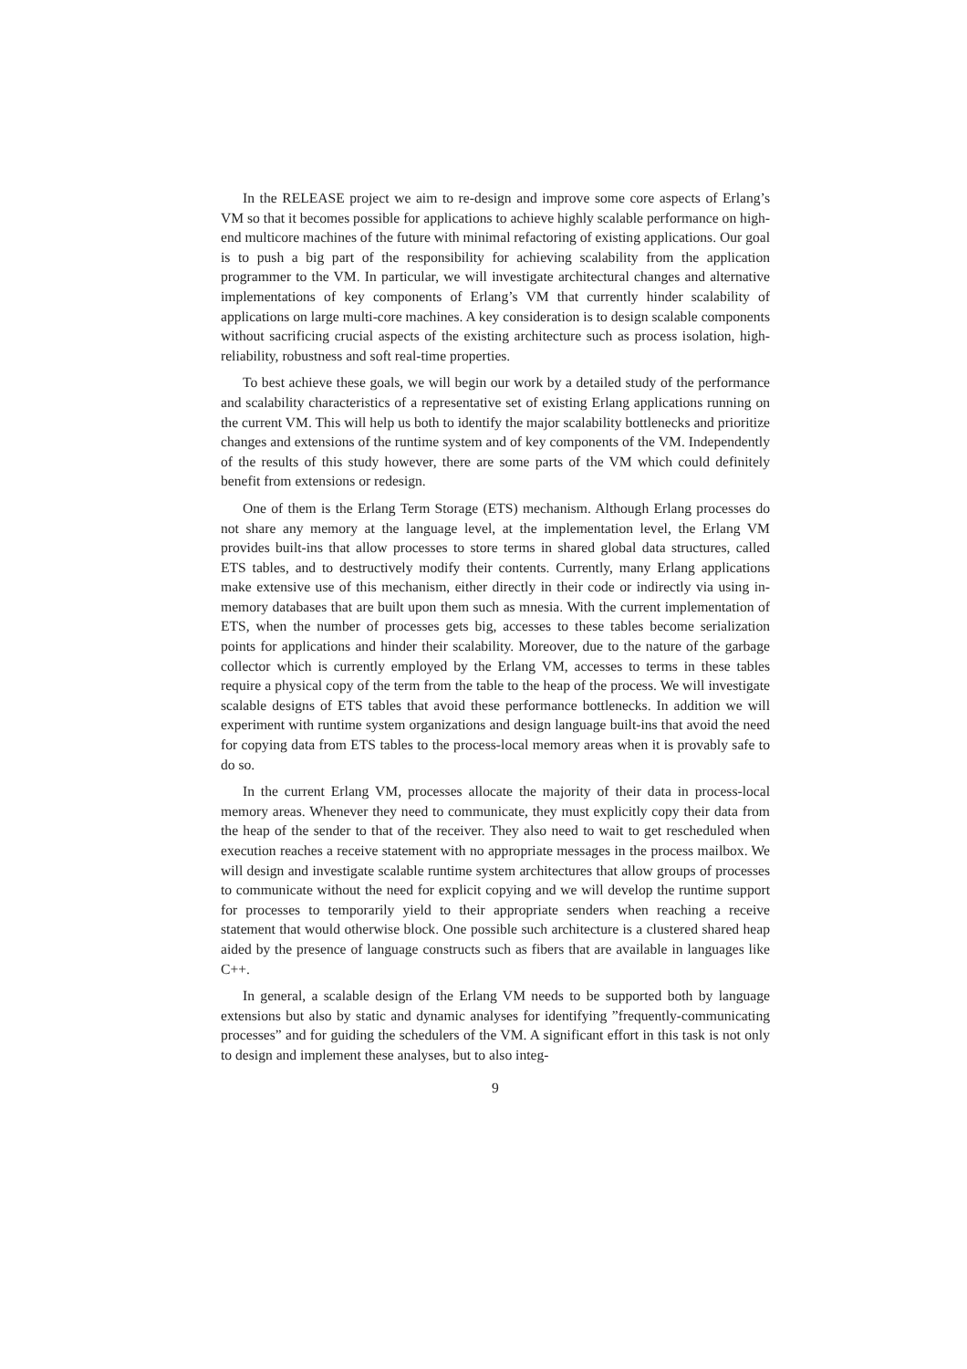In the RELEASE project we aim to re-design and improve some core aspects of Erlang’s VM so that it becomes possible for applications to achieve highly scalable performance on high-end multicore machines of the future with minimal refactoring of existing applications. Our goal is to push a big part of the responsibility for achieving scalability from the application programmer to the VM. In particular, we will investigate architectural changes and alternative implementations of key components of Erlang’s VM that currently hinder scalability of applications on large multi-core machines. A key consideration is to design scalable components without sacrificing crucial aspects of the existing architecture such as process isolation, high-reliability, robustness and soft real-time properties.
To best achieve these goals, we will begin our work by a detailed study of the performance and scalability characteristics of a representative set of existing Erlang applications running on the current VM. This will help us both to identify the major scalability bottlenecks and prioritize changes and extensions of the runtime system and of key components of the VM. Independently of the results of this study however, there are some parts of the VM which could definitely benefit from extensions or redesign.
One of them is the Erlang Term Storage (ETS) mechanism. Although Erlang processes do not share any memory at the language level, at the implementation level, the Erlang VM provides built-ins that allow processes to store terms in shared global data structures, called ETS tables, and to destructively modify their contents. Currently, many Erlang applications make extensive use of this mechanism, either directly in their code or indirectly via using in-memory databases that are built upon them such as mnesia. With the current implementation of ETS, when the number of processes gets big, accesses to these tables become serialization points for applications and hinder their scalability. Moreover, due to the nature of the garbage collector which is currently employed by the Erlang VM, accesses to terms in these tables require a physical copy of the term from the table to the heap of the process. We will investigate scalable designs of ETS tables that avoid these performance bottlenecks. In addition we will experiment with runtime system organizations and design language built-ins that avoid the need for copying data from ETS tables to the process-local memory areas when it is provably safe to do so.
In the current Erlang VM, processes allocate the majority of their data in process-local memory areas. Whenever they need to communicate, they must explicitly copy their data from the heap of the sender to that of the receiver. They also need to wait to get rescheduled when execution reaches a receive statement with no appropriate messages in the process mailbox. We will design and investigate scalable runtime system architectures that allow groups of processes to communicate without the need for explicit copying and we will develop the runtime support for processes to temporarily yield to their appropriate senders when reaching a receive statement that would otherwise block. One possible such architecture is a clustered shared heap aided by the presence of language constructs such as fibers that are available in languages like C++.
In general, a scalable design of the Erlang VM needs to be supported both by language extensions but also by static and dynamic analyses for identifying ”frequently-communicating processes” and for guiding the schedulers of the VM. A significant effort in this task is not only to design and implement these analyses, but to also integ-
9